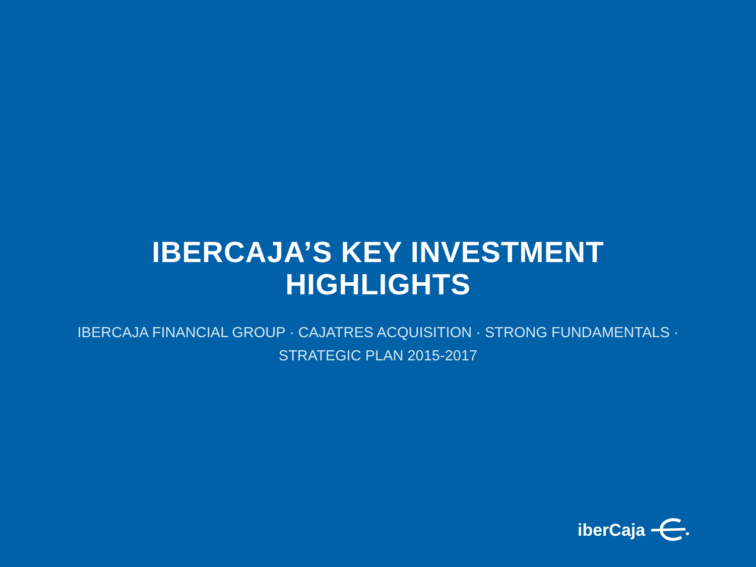IBERCAJA’S KEY INVESTMENT
HIGHLIGHTS
IBERCAJA FINANCIAL GROUP · CAJATRES ACQUISITION · STRONG FUNDAMENTALS · STRATEGIC PLAN 2015-2017
iberCaja